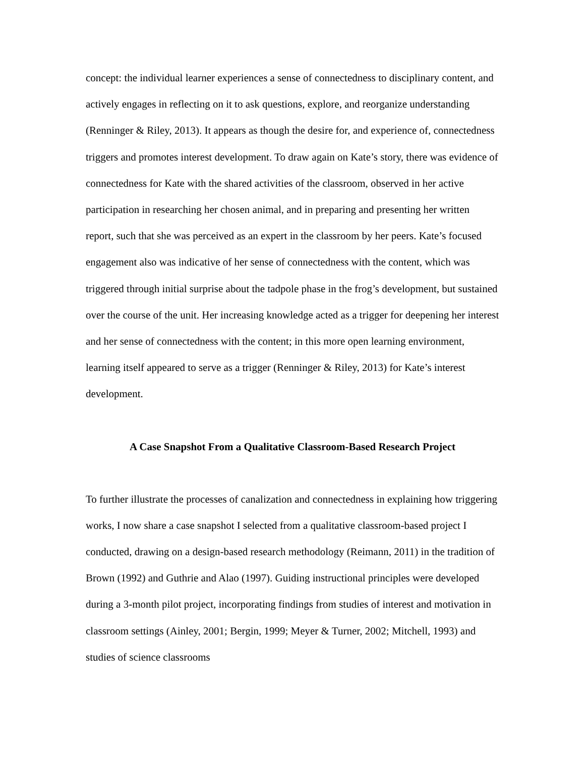concept: the individual learner experiences a sense of connectedness to disciplinary content, and actively engages in reflecting on it to ask questions, explore, and reorganize understanding (Renninger & Riley, 2013). It appears as though the desire for, and experience of, connectedness triggers and promotes interest development. To draw again on Kate’s story, there was evidence of connectedness for Kate with the shared activities of the classroom, observed in her active participation in researching her chosen animal, and in preparing and presenting her written report, such that she was perceived as an expert in the classroom by her peers. Kate’s focused engagement also was indicative of her sense of connectedness with the content, which was triggered through initial surprise about the tadpole phase in the frog’s development, but sustained over the course of the unit. Her increasing knowledge acted as a trigger for deepening her interest and her sense of connectedness with the content; in this more open learning environment, learning itself appeared to serve as a trigger (Renninger & Riley, 2013) for Kate’s interest development.
A Case Snapshot From a Qualitative Classroom-Based Research Project
To further illustrate the processes of canalization and connectedness in explaining how triggering works, I now share a case snapshot I selected from a qualitative classroom-based project I conducted, drawing on a design-based research methodology (Reimann, 2011) in the tradition of Brown (1992) and Guthrie and Alao (1997). Guiding instructional principles were developed during a 3-month pilot project, incorporating findings from studies of interest and motivation in classroom settings (Ainley, 2001; Bergin, 1999; Meyer & Turner, 2002; Mitchell, 1993) and studies of science classrooms